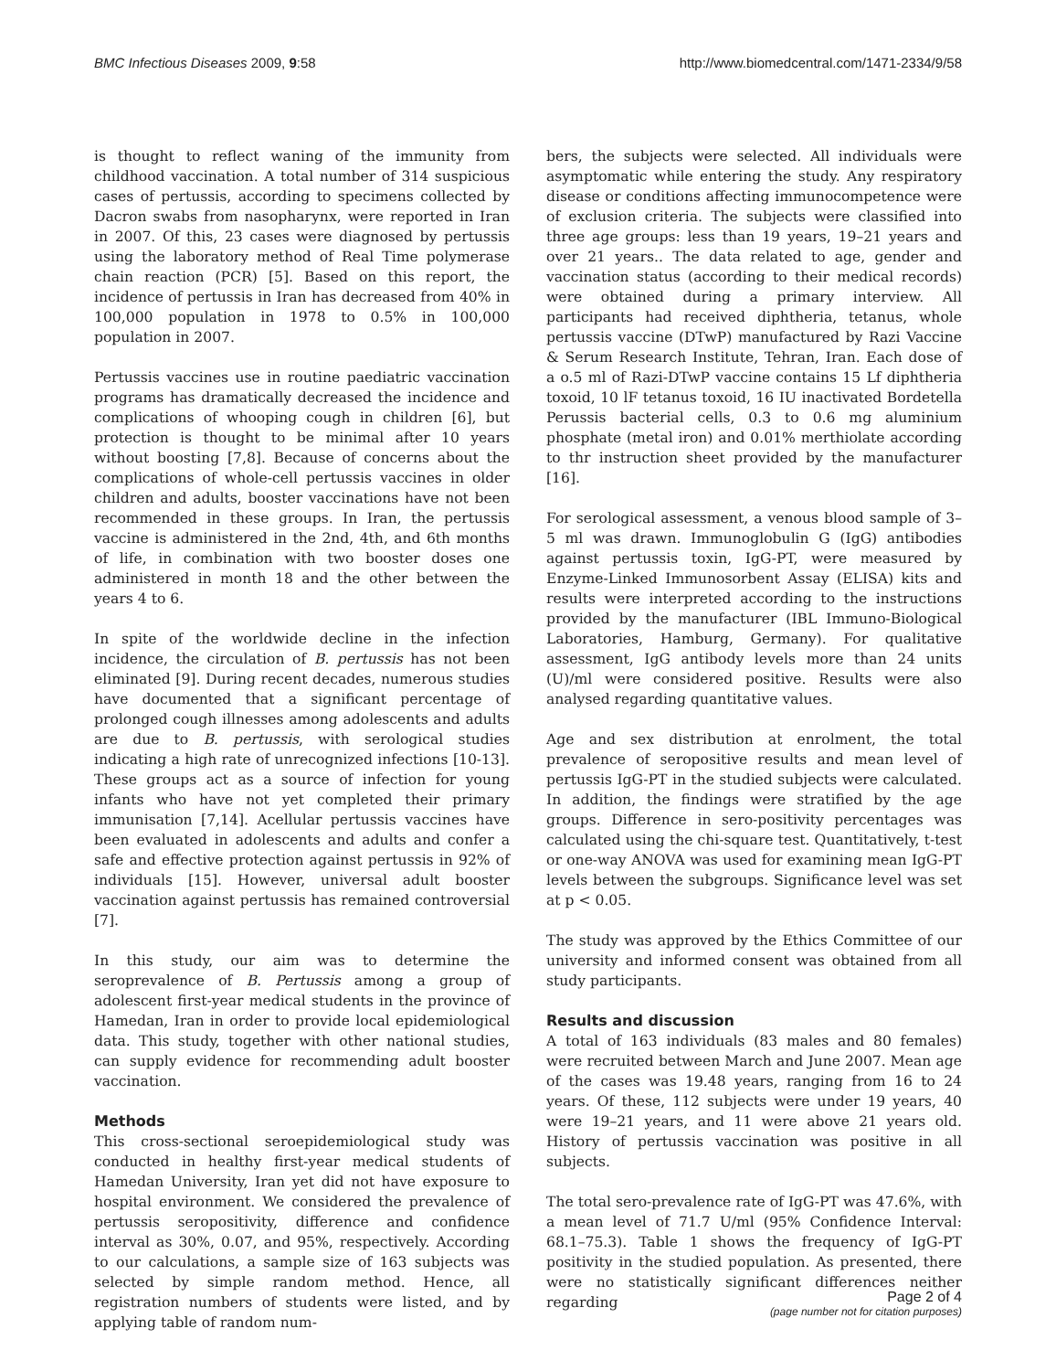BMC Infectious Diseases 2009, 9:58 http://www.biomedcentral.com/1471-2334/9/58
is thought to reflect waning of the immunity from childhood vaccination. A total number of 314 suspicious cases of pertussis, according to specimens collected by Dacron swabs from nasopharynx, were reported in Iran in 2007. Of this, 23 cases were diagnosed by pertussis using the laboratory method of Real Time polymerase chain reaction (PCR) [5]. Based on this report, the incidence of pertussis in Iran has decreased from 40% in 100,000 population in 1978 to 0.5% in 100,000 population in 2007.
Pertussis vaccines use in routine paediatric vaccination programs has dramatically decreased the incidence and complications of whooping cough in children [6], but protection is thought to be minimal after 10 years without boosting [7,8]. Because of concerns about the complications of whole-cell pertussis vaccines in older children and adults, booster vaccinations have not been recommended in these groups. In Iran, the pertussis vaccine is administered in the 2nd, 4th, and 6th months of life, in combination with two booster doses one administered in month 18 and the other between the years 4 to 6.
In spite of the worldwide decline in the infection incidence, the circulation of B. pertussis has not been eliminated [9]. During recent decades, numerous studies have documented that a significant percentage of prolonged cough illnesses among adolescents and adults are due to B. pertussis, with serological studies indicating a high rate of unrecognized infections [10-13]. These groups act as a source of infection for young infants who have not yet completed their primary immunisation [7,14]. Acellular pertussis vaccines have been evaluated in adolescents and adults and confer a safe and effective protection against pertussis in 92% of individuals [15]. However, universal adult booster vaccination against pertussis has remained controversial [7].
In this study, our aim was to determine the seroprevalence of B. Pertussis among a group of adolescent first-year medical students in the province of Hamedan, Iran in order to provide local epidemiological data. This study, together with other national studies, can supply evidence for recommending adult booster vaccination.
Methods
This cross-sectional seroepidemiological study was conducted in healthy first-year medical students of Hamedan University, Iran yet did not have exposure to hospital environment. We considered the prevalence of pertussis seropositivity, difference and confidence interval as 30%, 0.07, and 95%, respectively. According to our calculations, a sample size of 163 subjects was selected by simple random method. Hence, all registration numbers of students were listed, and by applying table of random num-
bers, the subjects were selected. All individuals were asymptomatic while entering the study. Any respiratory disease or conditions affecting immunocompetence were of exclusion criteria. The subjects were classified into three age groups: less than 19 years, 19–21 years and over 21 years.. The data related to age, gender and vaccination status (according to their medical records) were obtained during a primary interview. All participants had received diphtheria, tetanus, whole pertussis vaccine (DTwP) manufactured by Razi Vaccine & Serum Research Institute, Tehran, Iran. Each dose of a o.5 ml of Razi-DTwP vaccine contains 15 Lf diphtheria toxoid, 10 lF tetanus toxoid, 16 IU inactivated Bordetella Perussis bacterial cells, 0.3 to 0.6 mg aluminium phosphate (metal iron) and 0.01% merthiolate according to thr instruction sheet provided by the manufacturer [16].
For serological assessment, a venous blood sample of 3–5 ml was drawn. Immunoglobulin G (IgG) antibodies against pertussis toxin, IgG-PT, were measured by Enzyme-Linked Immunosorbent Assay (ELISA) kits and results were interpreted according to the instructions provided by the manufacturer (IBL Immuno-Biological Laboratories, Hamburg, Germany). For qualitative assessment, IgG antibody levels more than 24 units (U)/ml were considered positive. Results were also analysed regarding quantitative values.
Age and sex distribution at enrolment, the total prevalence of seropositive results and mean level of pertussis IgG-PT in the studied subjects were calculated. In addition, the findings were stratified by the age groups. Difference in sero-positivity percentages was calculated using the chi-square test. Quantitatively, t-test or one-way ANOVA was used for examining mean IgG-PT levels between the subgroups. Significance level was set at p < 0.05.
The study was approved by the Ethics Committee of our university and informed consent was obtained from all study participants.
Results and discussion
A total of 163 individuals (83 males and 80 females) were recruited between March and June 2007. Mean age of the cases was 19.48 years, ranging from 16 to 24 years. Of these, 112 subjects were under 19 years, 40 were 19–21 years, and 11 were above 21 years old. History of pertussis vaccination was positive in all subjects.
The total sero-prevalence rate of IgG-PT was 47.6%, with a mean level of 71.7 U/ml (95% Confidence Interval: 68.1–75.3). Table 1 shows the frequency of IgG-PT positivity in the studied population. As presented, there were no statistically significant differences neither regarding
Page 2 of 4
(page number not for citation purposes)